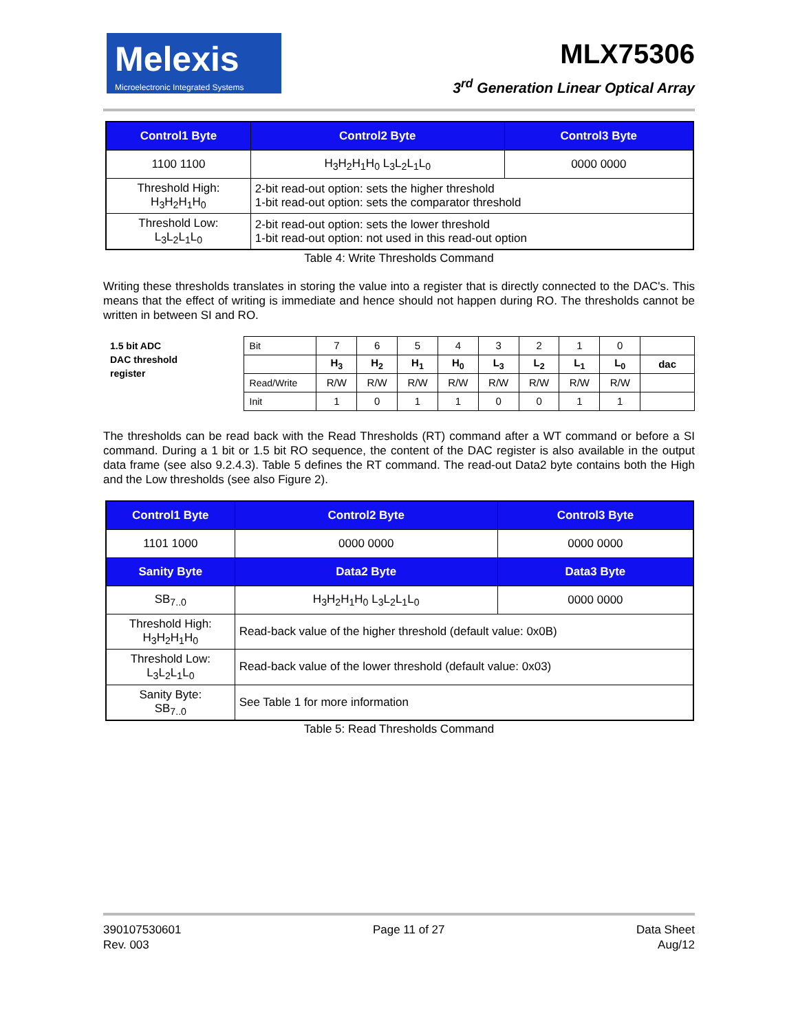Melexis
Microelectronic Integrated Systems
MLX75306
3<sup>rd</sup> Generation Linear Optical Array
| Control1 Byte | Control2 Byte | Control3 Byte |
| --- | --- | --- |
| 1100 1100 | H<sub>3</sub>H<sub>2</sub>H<sub>1</sub>H<sub>0</sub> L<sub>3</sub>L<sub>2</sub>L<sub>1</sub>L<sub>0</sub> | 0000 0000 |
| Threshold High: H<sub>3</sub>H<sub>2</sub>H<sub>1</sub>H<sub>0</sub> | 2-bit read-out option: sets the higher threshold 1-bit read-out option: sets the comparator threshold | |
| Threshold Low: L<sub>3</sub>L<sub>2</sub>L<sub>1</sub>L<sub>0</sub> | 2-bit read-out option: sets the lower threshold 1-bit read-out option: not used in this read-out option | |
Table 4: Write Thresholds Command
Writing these thresholds translates in storing the value into a register that is directly connected to the DAC's. This means that the effect of writing is immediate and hence should not happen during RO. The thresholds cannot be written in between SI and RO.
1.5 bit ADC
DAC threshold
register
| Bit | 7 | 6 | 5 | 4 | 3 | 2 | 1 | 0 | |
| | H<sub>3</sub> | H<sub>2</sub> | H<sub>1</sub> | H<sub>0</sub> | L<sub>3</sub> | L<sub>2</sub> | L<sub>1</sub> | L<sub>0</sub> | dac |
| Read/Write | R/W | R/W | R/W | R/W | R/W | R/W | R/W | R/W | |
| Init | 1 | 0 | 1 | 1 | 0 | 0 | 1 | 1 | |
The thresholds can be read back with the Read Thresholds (RT) command after a WT command or before a SI command. During a 1 bit or 1.5 bit RO sequence, the content of the DAC register is also available in the output data frame (see also 9.2.4.3). Table 5 defines the RT command. The read-out Data2 byte contains both the High and the Low thresholds (see also Figure 2).
| Control1 Byte | Control2 Byte | Control3 Byte |
| --- | --- | --- |
| 1101 1000 | 0000 0000 | 0000 0000 |
| Sanity Byte | Data2 Byte | Data3 Byte |
| SB<sub>7..0</sub> | H<sub>3</sub>H<sub>2</sub>H<sub>1</sub>H<sub>0</sub> L<sub>3</sub>L<sub>2</sub>L<sub>1</sub>L<sub>0</sub> | 0000 0000 |
| Threshold High: H<sub>3</sub>H<sub>2</sub>H<sub>1</sub>H<sub>0</sub> | Read-back value of the higher threshold (default value: 0x0B) | |
| Threshold Low: L<sub>3</sub>L<sub>2</sub>L<sub>1</sub>L<sub>0</sub> | Read-back value of the lower threshold (default value: 0x03) | |
| Sanity Byte: SB<sub>7..0</sub> | See Table 1 for more information | |
Table 5: Read Thresholds Command
390107530601
Rev. 003
Page 11 of 27 Data Sheet
Aug/12